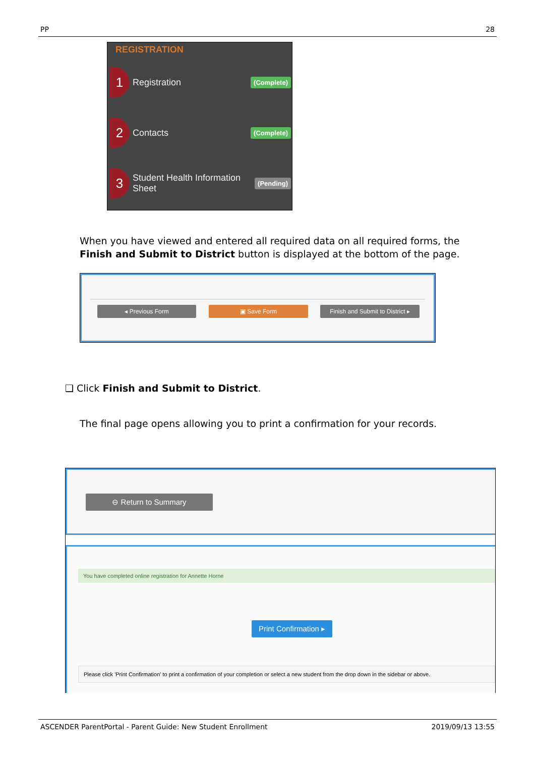PP 28
REGISTRATION
1
Registration
(Complete)
2
Contacts
(Complete)
3
Student Health Information Sheet
(Pending)
When you have viewed and entered all required data on all required forms, the Finish and Submit to District button is displayed at the bottom of the page.
◂ Previous Form ▣ Save Form
Finish and Submit to District ▸
❑ Click Finish and Submit to District.
The final page opens allowing you to print a confirmation for your records.
⊖ Return to Summary
You have completed online registration for Annette Horne
Print Confirmation ▸
Please click 'Print Confirmation' to print a confirmation of your completion or select a new student from the drop down in the sidebar or above.
ASCENDER ParentPortal - Parent Guide: New Student Enrollment 2019/09/13 13:55